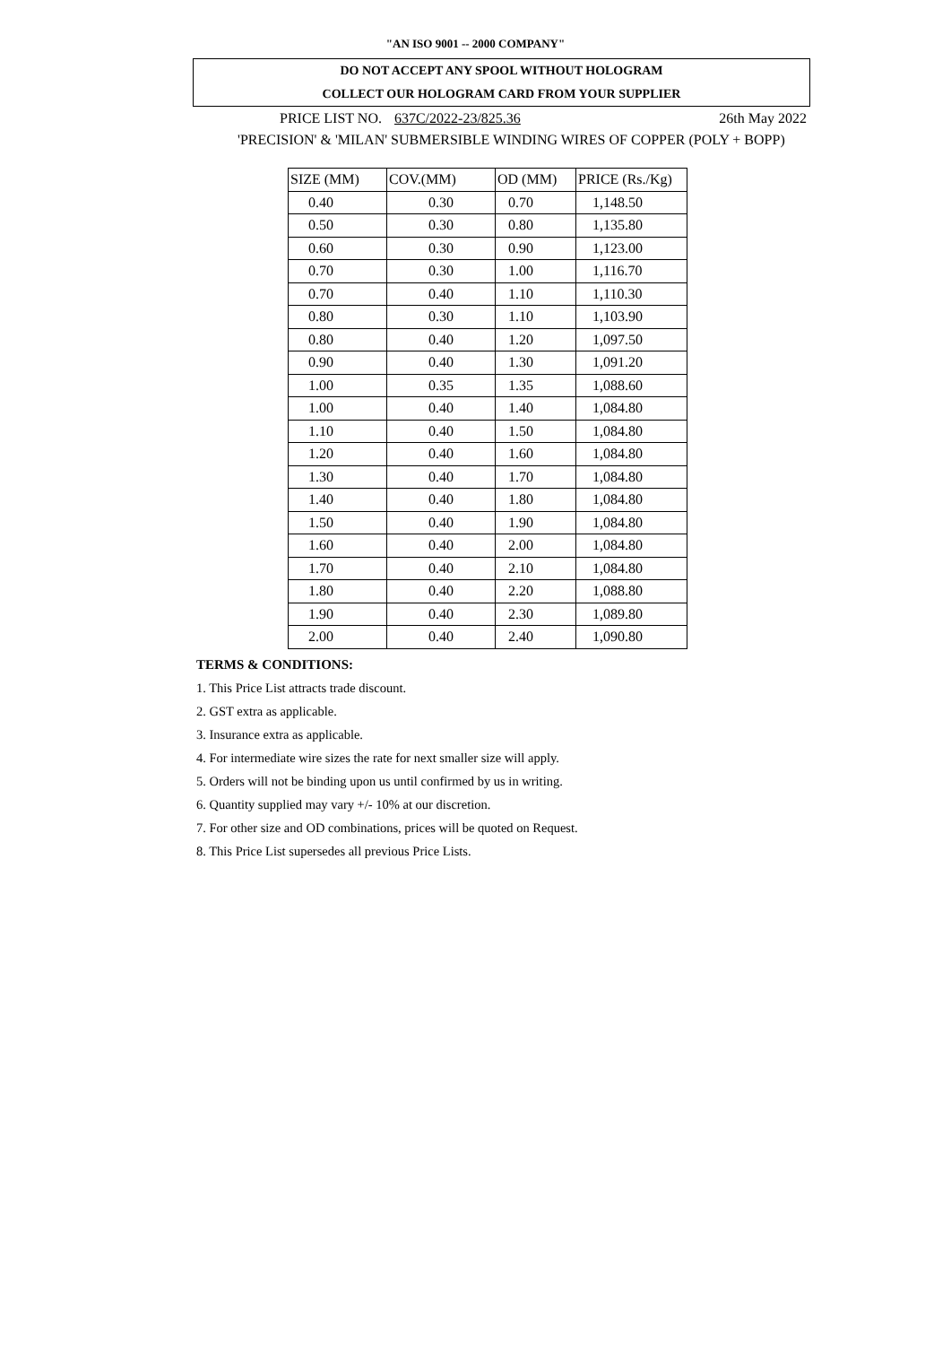"AN ISO 9001 -- 2000 COMPANY"
DO NOT ACCEPT ANY SPOOL WITHOUT HOLOGRAM
COLLECT OUR HOLOGRAM CARD FROM YOUR SUPPLIER
PRICE LIST NO. 637C/2022-23/825.36 26th May 2022
'PRECISION' & 'MILAN' SUBMERSIBLE WINDING WIRES OF COPPER (POLY + BOPP)
| SIZE (MM) | COV.(MM) | OD (MM) | PRICE (Rs./Kg) |
| --- | --- | --- | --- |
| 0.40 | 0.30 | 0.70 | 1,148.50 |
| 0.50 | 0.30 | 0.80 | 1,135.80 |
| 0.60 | 0.30 | 0.90 | 1,123.00 |
| 0.70 | 0.30 | 1.00 | 1,116.70 |
| 0.70 | 0.40 | 1.10 | 1,110.30 |
| 0.80 | 0.30 | 1.10 | 1,103.90 |
| 0.80 | 0.40 | 1.20 | 1,097.50 |
| 0.90 | 0.40 | 1.30 | 1,091.20 |
| 1.00 | 0.35 | 1.35 | 1,088.60 |
| 1.00 | 0.40 | 1.40 | 1,084.80 |
| 1.10 | 0.40 | 1.50 | 1,084.80 |
| 1.20 | 0.40 | 1.60 | 1,084.80 |
| 1.30 | 0.40 | 1.70 | 1,084.80 |
| 1.40 | 0.40 | 1.80 | 1,084.80 |
| 1.50 | 0.40 | 1.90 | 1,084.80 |
| 1.60 | 0.40 | 2.00 | 1,084.80 |
| 1.70 | 0.40 | 2.10 | 1,084.80 |
| 1.80 | 0.40 | 2.20 | 1,088.80 |
| 1.90 | 0.40 | 2.30 | 1,089.80 |
| 2.00 | 0.40 | 2.40 | 1,090.80 |
TERMS & CONDITIONS:
1. This Price List attracts trade discount.
2. GST extra as applicable.
3. Insurance extra as applicable.
4. For intermediate wire sizes the rate for next smaller size will apply.
5. Orders will not be binding upon us until confirmed by us in writing.
6. Quantity supplied may vary +/- 10% at our discretion.
7. For other size and OD combinations, prices will be quoted on Request.
8. This Price List supersedes all previous Price Lists.